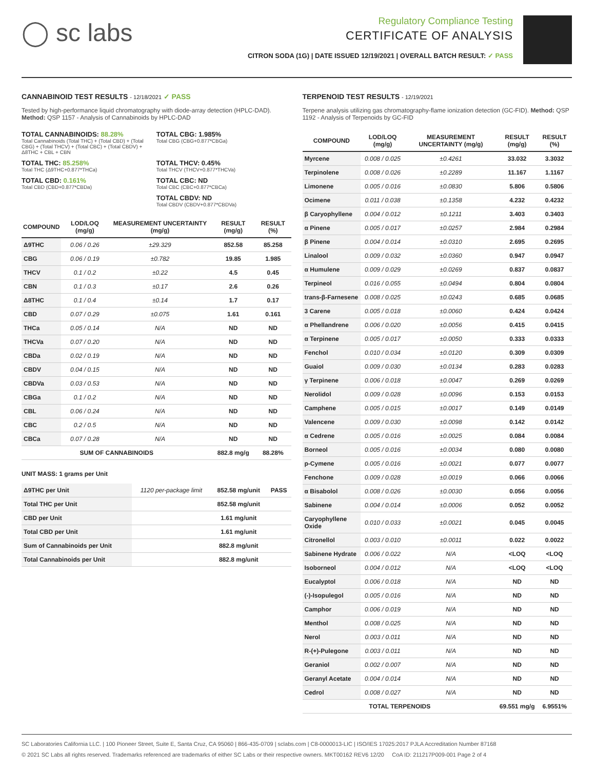◯ sc labs
Regulatory Compliance Testing
CERTIFICATE OF ANALYSIS
CITRON SODA (1G) | DATE ISSUED 12/19/2021 | OVERALL BATCH RESULT: ✓ PASS
CANNABINOID TEST RESULTS - 12/18/2021 ✓ PASS
Tested by high-performance liquid chromatography with diode-array detection (HPLC-DAD). Method: QSP 1157 - Analysis of Cannabinoids by HPLC-DAD
TOTAL CANNABINOIDS: 88.28%
Total Cannabinoids (Total THC) + (Total CBD) + (Total CBG) + (Total THCV) + (Total CBC) + (Total CBDV) + Δ8THC + CBL + CBN
TOTAL CBG: 1.985%
Total CBG (CBG+0.877*CBGa)
TOTAL THC: 85.258%
Total THC (Δ9THC+0.877*THCa)
TOTAL THCV: 0.45%
Total THCV (THCV+0.877*THCVa)
TOTAL CBD: 0.161%
Total CBD (CBD+0.877*CBDa)
TOTAL CBC: ND
Total CBC (CBC+0.877*CBCa)
TOTAL CBDV: ND
Total CBDV (CBDV+0.877*CBDVa)
| COMPOUND | LOD/LOQ (mg/g) | MEASUREMENT UNCERTAINTY (mg/g) | RESULT (mg/g) | RESULT (%) |
| --- | --- | --- | --- | --- |
| Δ9THC | 0.06 / 0.26 | ±29.329 | 852.58 | 85.258 |
| CBG | 0.06 / 0.19 | ±0.782 | 19.85 | 1.985 |
| THCV | 0.1 / 0.2 | ±0.22 | 4.5 | 0.45 |
| CBN | 0.1 / 0.3 | ±0.17 | 2.6 | 0.26 |
| Δ8THC | 0.1 / 0.4 | ±0.14 | 1.7 | 0.17 |
| CBD | 0.07 / 0.29 | ±0.075 | 1.61 | 0.161 |
| THCa | 0.05 / 0.14 | N/A | ND | ND |
| THCVa | 0.07 / 0.20 | N/A | ND | ND |
| CBDa | 0.02 / 0.19 | N/A | ND | ND |
| CBDV | 0.04 / 0.15 | N/A | ND | ND |
| CBDVa | 0.03 / 0.53 | N/A | ND | ND |
| CBGa | 0.1 / 0.2 | N/A | ND | ND |
| CBL | 0.06 / 0.24 | N/A | ND | ND |
| CBC | 0.2 / 0.5 | N/A | ND | ND |
| CBCa | 0.07 / 0.28 | N/A | ND | ND |
| SUM OF CANNABINOIDS | | | 882.8 mg/g | 88.28% |
UNIT MASS: 1 grams per Unit
| Δ9THC per Unit | 1120 per-package limit | 852.58 mg/unit | PASS |
| Total THC per Unit | | 852.58 mg/unit | |
| CBD per Unit | | 1.61 mg/unit | |
| Total CBD per Unit | | 1.61 mg/unit | |
| Sum of Cannabinoids per Unit | | 882.8 mg/unit | |
| Total Cannabinoids per Unit | | 882.8 mg/unit | |
TERPENOID TEST RESULTS - 12/19/2021
Terpene analysis utilizing gas chromatography-flame ionization detection (GC-FID). Method: QSP 1192 - Analysis of Terpenoids by GC-FID
| COMPOUND | LOD/LOQ (mg/g) | MEASUREMENT UNCERTAINTY (mg/g) | RESULT (mg/g) | RESULT (%) |
| --- | --- | --- | --- | --- |
| Myrcene | 0.008 / 0.025 | ±0.4261 | 33.032 | 3.3032 |
| Terpinolene | 0.008 / 0.026 | ±0.2289 | 11.167 | 1.1167 |
| Limonene | 0.005 / 0.016 | ±0.0830 | 5.806 | 0.5806 |
| Ocimene | 0.011 / 0.038 | ±0.1358 | 4.232 | 0.4232 |
| β Caryophyllene | 0.004 / 0.012 | ±0.1211 | 3.403 | 0.3403 |
| α Pinene | 0.005 / 0.017 | ±0.0257 | 2.984 | 0.2984 |
| β Pinene | 0.004 / 0.014 | ±0.0310 | 2.695 | 0.2695 |
| Linalool | 0.009 / 0.032 | ±0.0360 | 0.947 | 0.0947 |
| α Humulene | 0.009 / 0.029 | ±0.0269 | 0.837 | 0.0837 |
| Terpineol | 0.016 / 0.055 | ±0.0494 | 0.804 | 0.0804 |
| trans-β-Farnesene | 0.008 / 0.025 | ±0.0243 | 0.685 | 0.0685 |
| 3 Carene | 0.005 / 0.018 | ±0.0060 | 0.424 | 0.0424 |
| α Phellandrene | 0.006 / 0.020 | ±0.0056 | 0.415 | 0.0415 |
| α Terpinene | 0.005 / 0.017 | ±0.0050 | 0.333 | 0.0333 |
| Fenchol | 0.010 / 0.034 | ±0.0120 | 0.309 | 0.0309 |
| Guaiol | 0.009 / 0.030 | ±0.0134 | 0.283 | 0.0283 |
| γ Terpinene | 0.006 / 0.018 | ±0.0047 | 0.269 | 0.0269 |
| Nerolidol | 0.009 / 0.028 | ±0.0096 | 0.153 | 0.0153 |
| Camphene | 0.005 / 0.015 | ±0.0017 | 0.149 | 0.0149 |
| Valencene | 0.009 / 0.030 | ±0.0098 | 0.142 | 0.0142 |
| α Cedrene | 0.005 / 0.016 | ±0.0025 | 0.084 | 0.0084 |
| Borneol | 0.005 / 0.016 | ±0.0034 | 0.080 | 0.0080 |
| p-Cymene | 0.005 / 0.016 | ±0.0021 | 0.077 | 0.0077 |
| Fenchone | 0.009 / 0.028 | ±0.0019 | 0.066 | 0.0066 |
| α Bisabolol | 0.008 / 0.026 | ±0.0030 | 0.056 | 0.0056 |
| Sabinene | 0.004 / 0.014 | ±0.0006 | 0.052 | 0.0052 |
| Caryophyllene Oxide | 0.010 / 0.033 | ±0.0021 | 0.045 | 0.0045 |
| Citronellol | 0.003 / 0.010 | ±0.0011 | 0.022 | 0.0022 |
| Sabinene Hydrate | 0.006 / 0.022 | N/A | <LOQ | <LOQ |
| Isoborneol | 0.004 / 0.012 | N/A | <LOQ | <LOQ |
| Eucalyptol | 0.006 / 0.018 | N/A | ND | ND |
| (-)-Isopulegol | 0.005 / 0.016 | N/A | ND | ND |
| Camphor | 0.006 / 0.019 | N/A | ND | ND |
| Menthol | 0.008 / 0.025 | N/A | ND | ND |
| Nerol | 0.003 / 0.011 | N/A | ND | ND |
| R-(+)-Pulegone | 0.003 / 0.011 | N/A | ND | ND |
| Geraniol | 0.002 / 0.007 | N/A | ND | ND |
| Geranyl Acetate | 0.004 / 0.014 | N/A | ND | ND |
| Cedrol | 0.008 / 0.027 | N/A | ND | ND |
| TOTAL TERPENOIDS | | | 69.551 mg/g | 6.9551% |
SC Laboratories California LLC. | 100 Pioneer Street, Suite E, Santa Cruz, CA 95060 | 866-435-0709 | sclabs.com | C8-0000013-LIC | ISO/IES 17025:2017 PJLA Accreditation Number 87168
© 2021 SC Labs all rights reserved. Trademarks referenced are trademarks of either SC Labs or their respective owners. MKT00162 REV6 12/20 CoA ID: 211217P009-001 Page 2 of 4